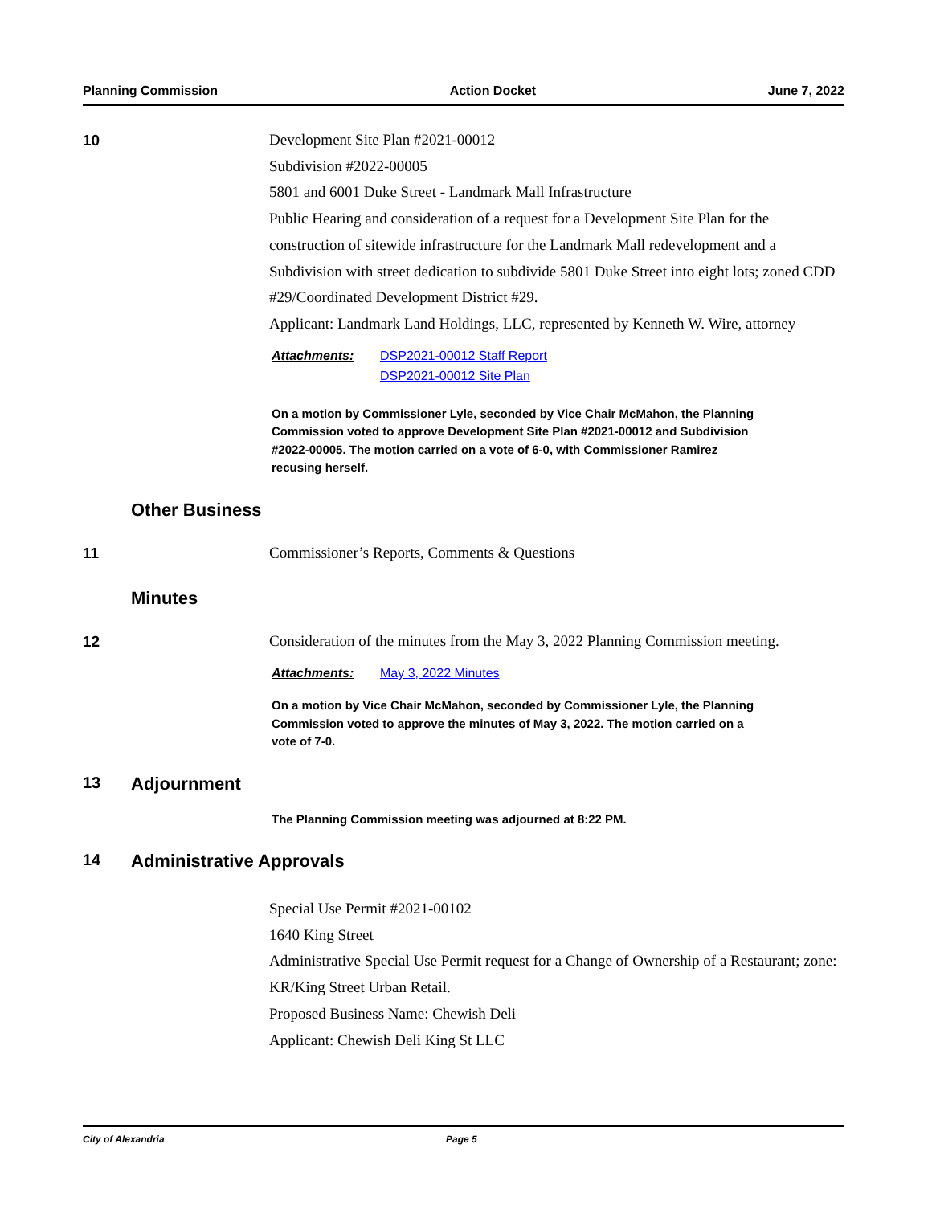Planning Commission Action Docket June 7, 2022
10
Development Site Plan #2021-00012
Subdivision #2022-00005
5801 and 6001 Duke Street - Landmark Mall Infrastructure
Public Hearing and consideration of a request for a Development Site Plan for the construction of sitewide infrastructure for the Landmark Mall redevelopment and a Subdivision with street dedication to subdivide 5801 Duke Street into eight lots; zoned CDD #29/Coordinated Development District #29.
Applicant: Landmark Land Holdings, LLC, represented by Kenneth W. Wire, attorney
Attachments: DSP2021-00012 Staff Report
DSP2021-00012 Site Plan
On a motion by Commissioner Lyle, seconded by Vice Chair McMahon, the Planning Commission voted to approve Development Site Plan #2021-00012 and Subdivision #2022-00005. The motion carried on a vote of 6-0, with Commissioner Ramirez recusing herself.
Other Business
11
Commissioner’s Reports, Comments & Questions
Minutes
12
Consideration of the minutes from the May 3, 2022 Planning Commission meeting.
Attachments: May 3, 2022 Minutes
On a motion by Vice Chair McMahon, seconded by Commissioner Lyle, the Planning Commission voted to approve the minutes of May 3, 2022. The motion carried on a vote of 7-0.
13 Adjournment
The Planning Commission meeting was adjourned at 8:22 PM.
14 Administrative Approvals
Special Use Permit #2021-00102
1640 King Street
Administrative Special Use Permit request for a Change of Ownership of a Restaurant; zone: KR/King Street Urban Retail.
Proposed Business Name: Chewish Deli
Applicant: Chewish Deli King St LLC
City of Alexandria Page 5